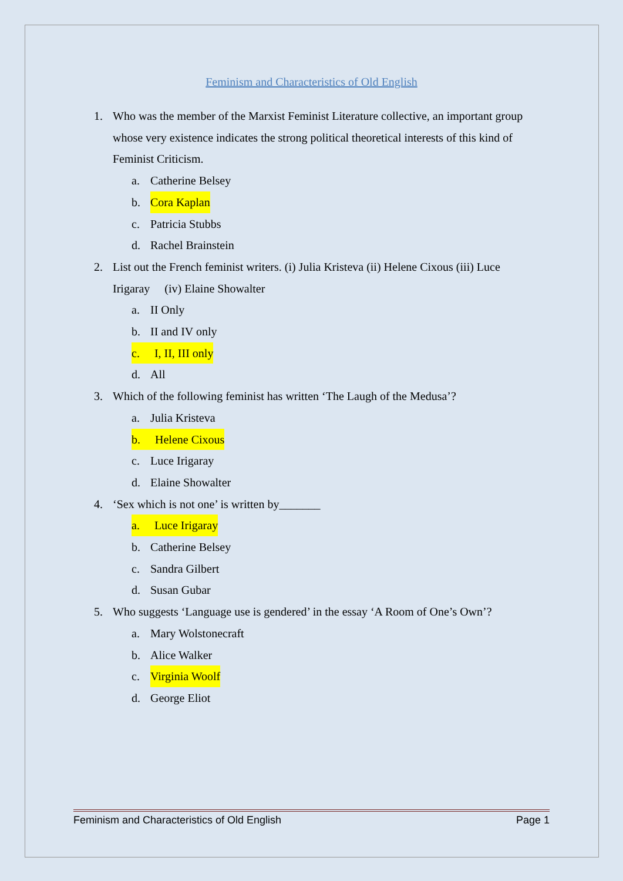Feminism and Characteristics of Old English
1. Who was the member of the Marxist Feminist Literature collective, an important group whose very existence indicates the strong political theoretical interests of this kind of Feminist Criticism.
a. Catherine Belsey
b. Cora Kaplan
c. Patricia Stubbs
d. Rachel Brainstein
2. List out the French feminist writers. (i) Julia Kristeva (ii) Helene Cixous (iii) Luce Irigaray (iv) Elaine Showalter
a. II Only
b. II and IV only
c. I, II, III only
d. All
3. Which of the following feminist has written ‘The Laugh of the Medusa’?
a. Julia Kristeva
b. Helene Cixous
c. Luce Irigaray
d. Elaine Showalter
4. ‘Sex which is not one’ is written by_______
a. Luce Irigaray
b. Catherine Belsey
c. Sandra Gilbert
d. Susan Gubar
5. Who suggests ‘Language use is gendered’ in the essay ‘A Room of One’s Own’?
a. Mary Wolstonecraft
b. Alice Walker
c. Virginia Woolf
d. George Eliot
Feminism and Characteristics of Old English Page 1